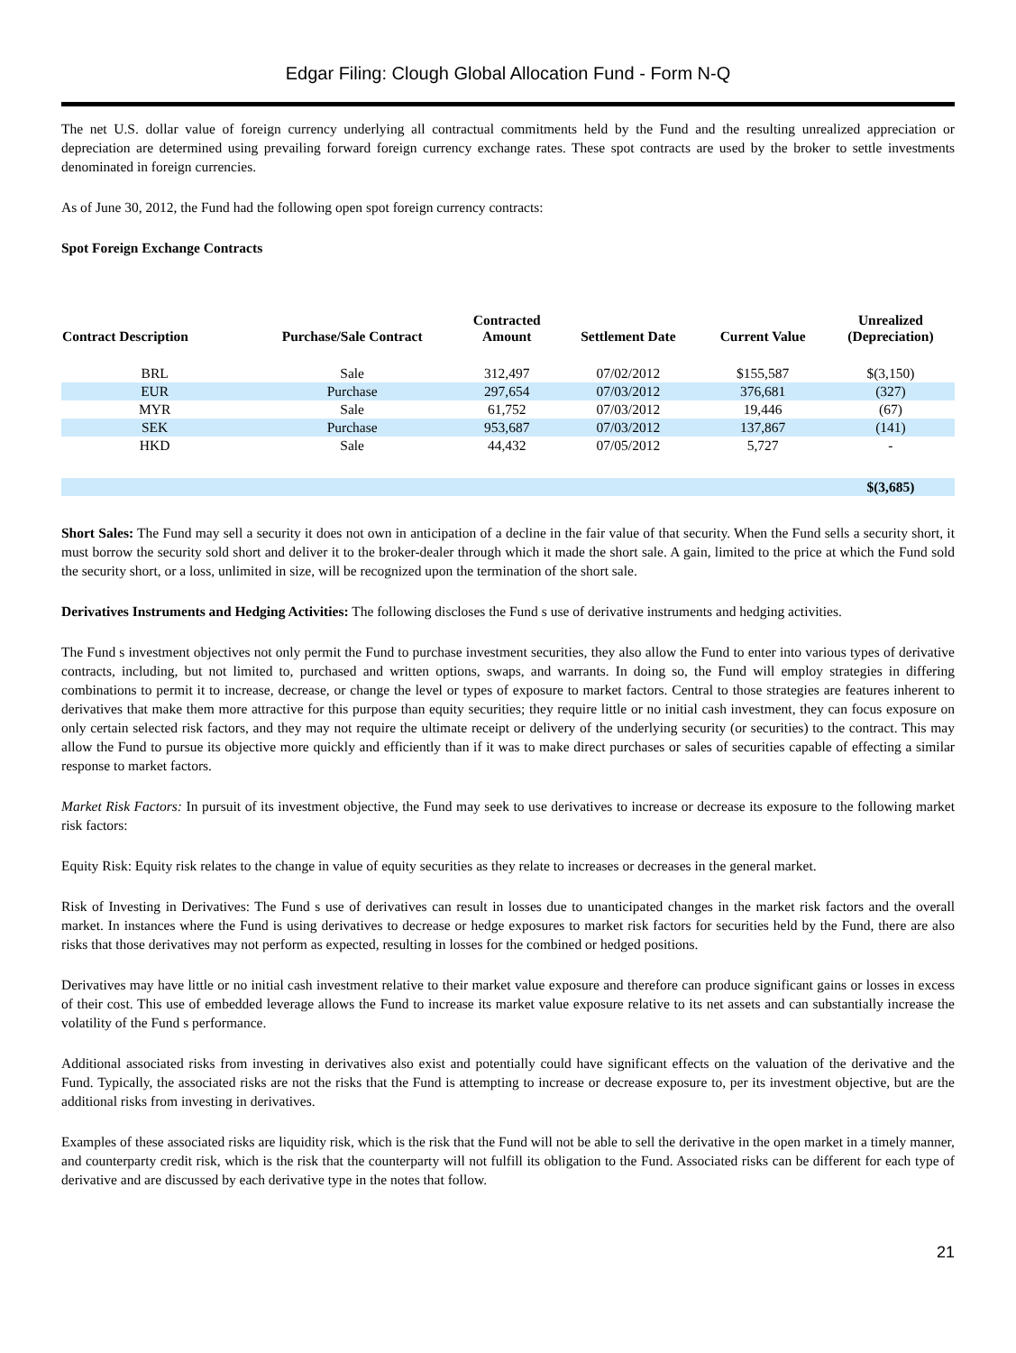Edgar Filing: Clough Global Allocation Fund - Form N-Q
The net U.S. dollar value of foreign currency underlying all contractual commitments held by the Fund and the resulting unrealized appreciation or depreciation are determined using prevailing forward foreign currency exchange rates. These spot contracts are used by the broker to settle investments denominated in foreign currencies.
As of June 30, 2012, the Fund had the following open spot foreign currency contracts:
Spot Foreign Exchange Contracts
| Contract Description | Purchase/Sale Contract | Contracted Amount | Settlement Date | Current Value | Unrealized (Depreciation) |
| --- | --- | --- | --- | --- | --- |
| BRL | Sale | 312,497 | 07/02/2012 | $155,587 | $(3,150) |
| EUR | Purchase | 297,654 | 07/03/2012 | 376,681 | (327) |
| MYR | Sale | 61,752 | 07/03/2012 | 19,446 | (67) |
| SEK | Purchase | 953,687 | 07/03/2012 | 137,867 | (141) |
| HKD | Sale | 44,432 | 07/05/2012 | 5,727 | - |
| | | | | | $(3,685) |
Short Sales: The Fund may sell a security it does not own in anticipation of a decline in the fair value of that security. When the Fund sells a security short, it must borrow the security sold short and deliver it to the broker-dealer through which it made the short sale. A gain, limited to the price at which the Fund sold the security short, or a loss, unlimited in size, will be recognized upon the termination of the short sale.
Derivatives Instruments and Hedging Activities: The following discloses the Fund s use of derivative instruments and hedging activities.
The Fund s investment objectives not only permit the Fund to purchase investment securities, they also allow the Fund to enter into various types of derivative contracts, including, but not limited to, purchased and written options, swaps, and warrants. In doing so, the Fund will employ strategies in differing combinations to permit it to increase, decrease, or change the level or types of exposure to market factors. Central to those strategies are features inherent to derivatives that make them more attractive for this purpose than equity securities; they require little or no initial cash investment, they can focus exposure on only certain selected risk factors, and they may not require the ultimate receipt or delivery of the underlying security (or securities) to the contract. This may allow the Fund to pursue its objective more quickly and efficiently than if it was to make direct purchases or sales of securities capable of effecting a similar response to market factors.
Market Risk Factors: In pursuit of its investment objective, the Fund may seek to use derivatives to increase or decrease its exposure to the following market risk factors:
Equity Risk: Equity risk relates to the change in value of equity securities as they relate to increases or decreases in the general market.
Risk of Investing in Derivatives: The Fund s use of derivatives can result in losses due to unanticipated changes in the market risk factors and the overall market. In instances where the Fund is using derivatives to decrease or hedge exposures to market risk factors for securities held by the Fund, there are also risks that those derivatives may not perform as expected, resulting in losses for the combined or hedged positions.
Derivatives may have little or no initial cash investment relative to their market value exposure and therefore can produce significant gains or losses in excess of their cost. This use of embedded leverage allows the Fund to increase its market value exposure relative to its net assets and can substantially increase the volatility of the Fund s performance.
Additional associated risks from investing in derivatives also exist and potentially could have significant effects on the valuation of the derivative and the Fund. Typically, the associated risks are not the risks that the Fund is attempting to increase or decrease exposure to, per its investment objective, but are the additional risks from investing in derivatives.
Examples of these associated risks are liquidity risk, which is the risk that the Fund will not be able to sell the derivative in the open market in a timely manner, and counterparty credit risk, which is the risk that the counterparty will not fulfill its obligation to the Fund. Associated risks can be different for each type of derivative and are discussed by each derivative type in the notes that follow.
21